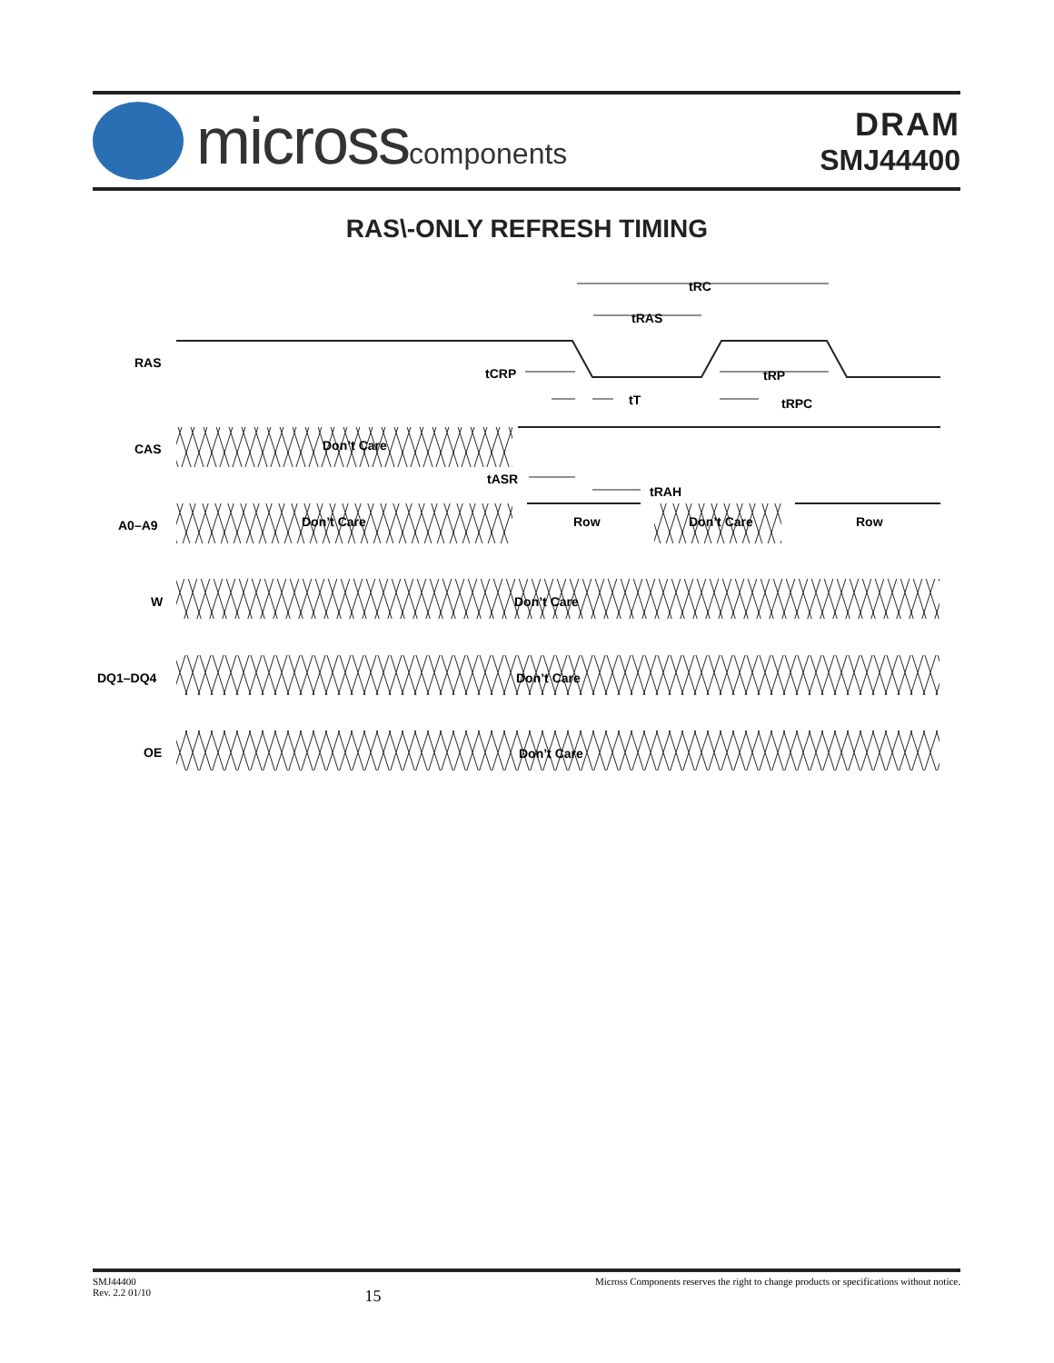microsscomponents
DRAM
SMJ44400
RAS\-ONLY REFRESH TIMING
RAS
CAS
A0–A9
W
DQ1–DQ4
OE
Don’t Care
Don’t Care
Row
Don’t Care
Row
Don’t Care
Don’t Care
Don’t Care
tRC
tRAS
tCRP
tRP
tT
tRPC
tASR
tRAH
SMJ44400
Rev. 2.2 01/10
15
Micross Components reserves the right to change products or specifications without notice.